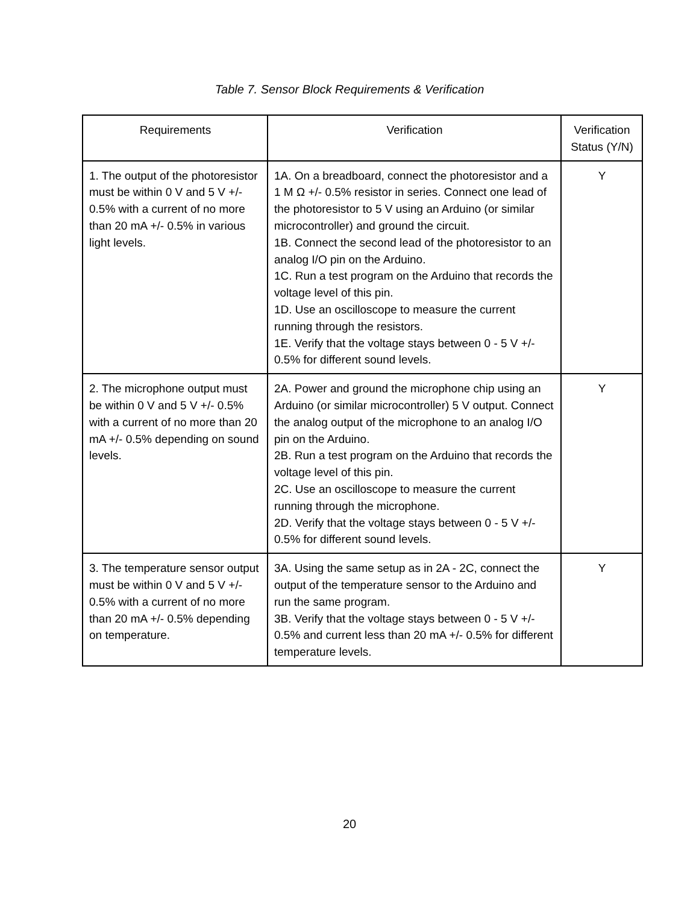Table 7. Sensor Block Requirements & Verification
| Requirements | Verification | Verification Status (Y/N) |
| --- | --- | --- |
| 1. The output of the photoresistor must be within 0 V and 5 V +/- 0.5% with a current of no more than 20 mA +/- 0.5% in various light levels. | 1A. On a breadboard, connect the photoresistor and a 1 M Ω +/- 0.5% resistor in series. Connect one lead of the photoresistor to 5 V using an Arduino (or similar microcontroller) and ground the circuit. 1B. Connect the second lead of the photoresistor to an analog I/O pin on the Arduino. 1C. Run a test program on the Arduino that records the voltage level of this pin. 1D. Use an oscilloscope to measure the current running through the resistors. 1E. Verify that the voltage stays between 0 - 5 V +/- 0.5% for different sound levels. | Y |
| 2. The microphone output must be within 0 V and 5 V +/- 0.5% with a current of no more than 20 mA +/- 0.5% depending on sound levels. | 2A. Power and ground the microphone chip using an Arduino (or similar microcontroller) 5 V output. Connect the analog output of the microphone to an analog I/O pin on the Arduino. 2B. Run a test program on the Arduino that records the voltage level of this pin. 2C. Use an oscilloscope to measure the current running through the microphone. 2D. Verify that the voltage stays between 0 - 5 V +/- 0.5% for different sound levels. | Y |
| 3. The temperature sensor output must be within 0 V and 5 V +/- 0.5% with a current of no more than 20 mA +/- 0.5% depending on temperature. | 3A. Using the same setup as in 2A - 2C, connect the output of the temperature sensor to the Arduino and run the same program. 3B. Verify that the voltage stays between 0 - 5 V +/- 0.5% and current less than 20 mA +/- 0.5% for different temperature levels. | Y |
20